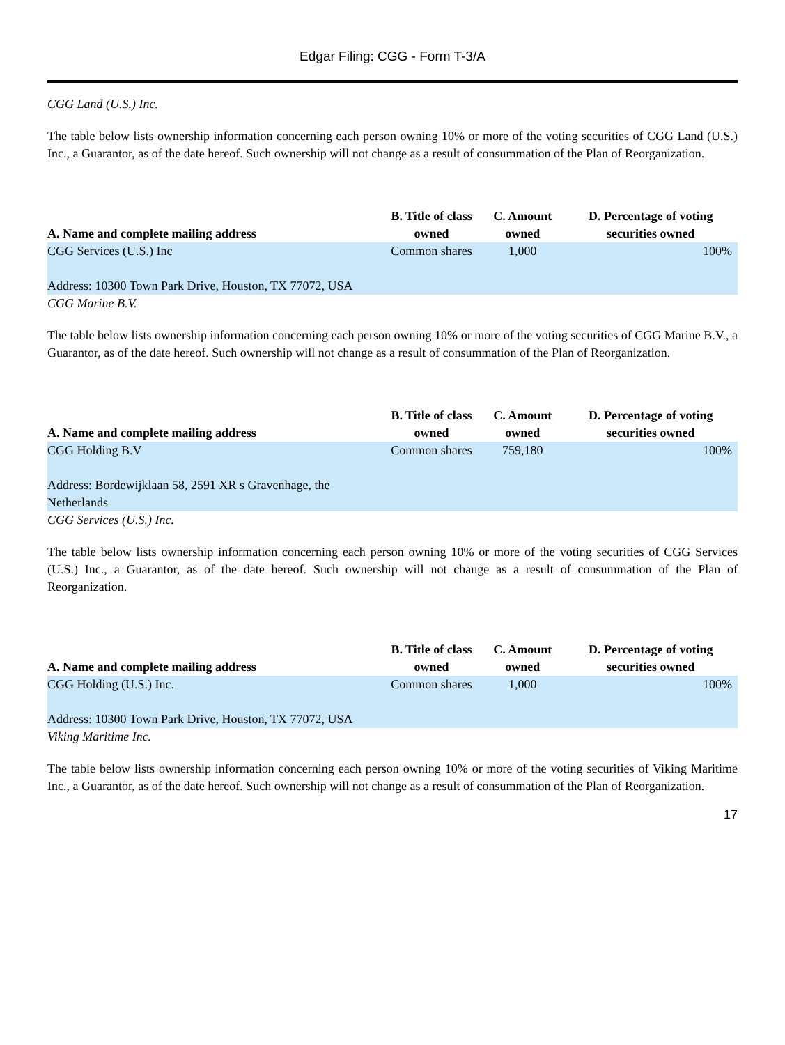Edgar Filing: CGG - Form T-3/A
CGG Land (U.S.) Inc.
The table below lists ownership information concerning each person owning 10% or more of the voting securities of CGG Land (U.S.) Inc., a Guarantor, as of the date hereof. Such ownership will not change as a result of consummation of the Plan of Reorganization.
| A. Name and complete mailing address | B. Title of class owned | C. Amount owned | D. Percentage of voting securities owned |
| --- | --- | --- | --- |
| CGG Services (U.S.) Inc Address: 10300 Town Park Drive, Houston, TX 77072, USA | Common shares | 1,000 | 100% |
CGG Marine B.V.
The table below lists ownership information concerning each person owning 10% or more of the voting securities of CGG Marine B.V., a Guarantor, as of the date hereof. Such ownership will not change as a result of consummation of the Plan of Reorganization.
| A. Name and complete mailing address | B. Title of class owned | C. Amount owned | D. Percentage of voting securities owned |
| --- | --- | --- | --- |
| CGG Holding B.V Address: Bordewijklaan 58, 2591 XR s Gravenhage, the Netherlands | Common shares | 759,180 | 100% |
CGG Services (U.S.) Inc.
The table below lists ownership information concerning each person owning 10% or more of the voting securities of CGG Services (U.S.) Inc., a Guarantor, as of the date hereof. Such ownership will not change as a result of consummation of the Plan of Reorganization.
| A. Name and complete mailing address | B. Title of class owned | C. Amount owned | D. Percentage of voting securities owned |
| --- | --- | --- | --- |
| CGG Holding (U.S.) Inc. Address: 10300 Town Park Drive, Houston, TX 77072, USA | Common shares | 1,000 | 100% |
Viking Maritime Inc.
The table below lists ownership information concerning each person owning 10% or more of the voting securities of Viking Maritime Inc., a Guarantor, as of the date hereof. Such ownership will not change as a result of consummation of the Plan of Reorganization.
17